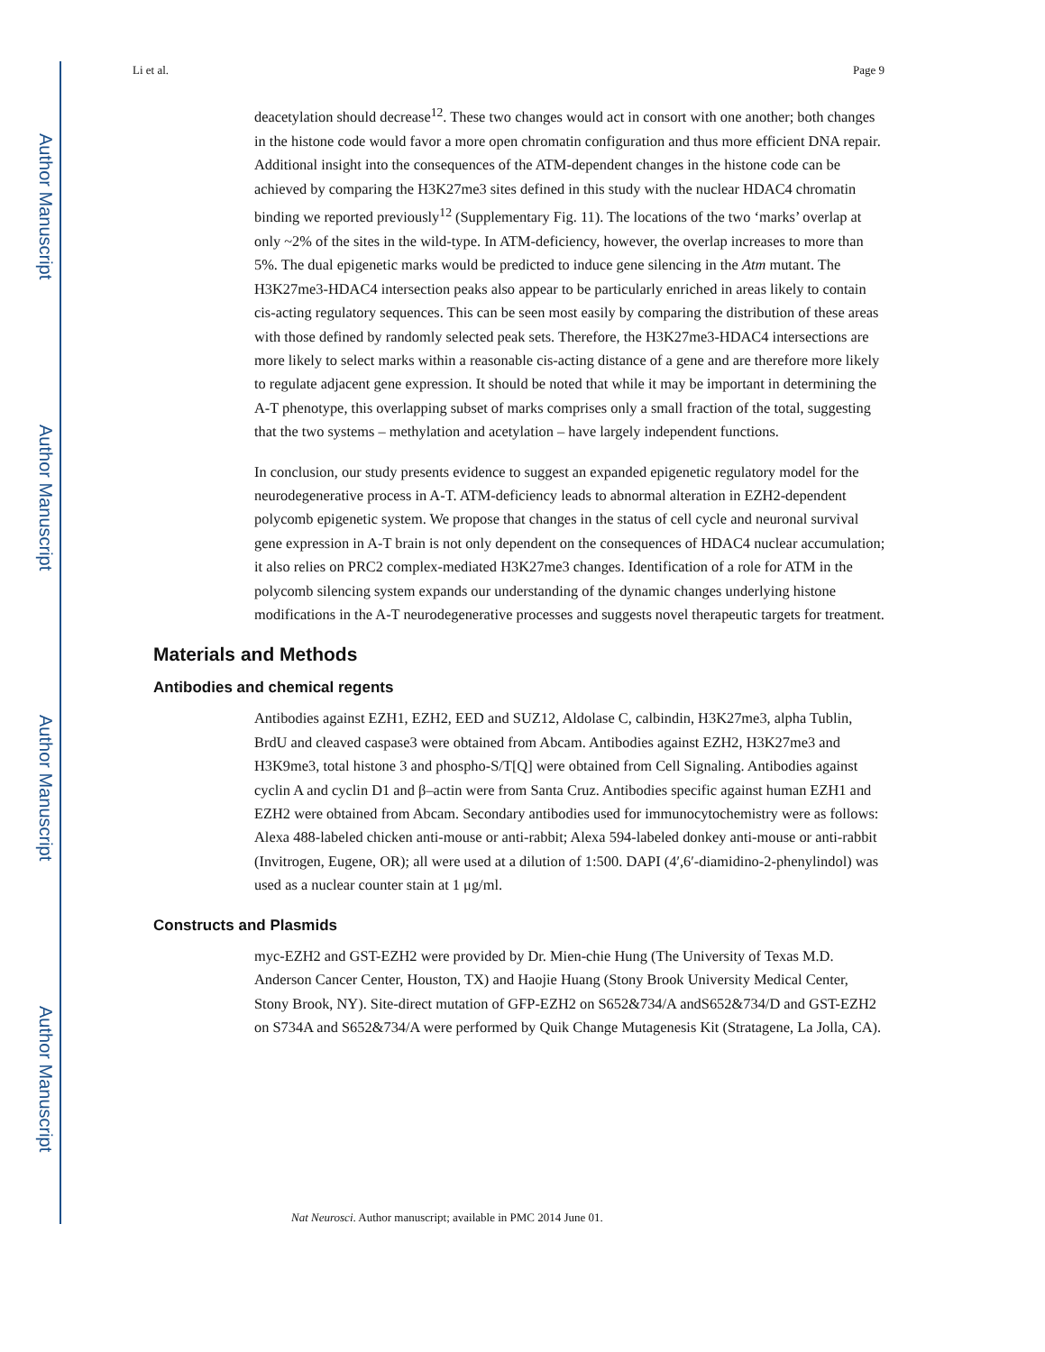Author Manuscript
Author Manuscript
Author Manuscript
Author Manuscript
Li et al. Page 9
deacetylation should decrease<sup>12</sup>. These two changes would act in consort with one another; both changes in the histone code would favor a more open chromatin configuration and thus more efficient DNA repair. Additional insight into the consequences of the ATM-dependent changes in the histone code can be achieved by comparing the H3K27me3 sites defined in this study with the nuclear HDAC4 chromatin binding we reported previously<sup>12</sup> (Supplementary Fig. 11). The locations of the two ‘marks’ overlap at only ~2% of the sites in the wild-type. In ATM-deficiency, however, the overlap increases to more than 5%. The dual epigenetic marks would be predicted to induce gene silencing in the Atm mutant. The H3K27me3-HDAC4 intersection peaks also appear to be particularly enriched in areas likely to contain cis-acting regulatory sequences. This can be seen most easily by comparing the distribution of these areas with those defined by randomly selected peak sets. Therefore, the H3K27me3-HDAC4 intersections are more likely to select marks within a reasonable cis-acting distance of a gene and are therefore more likely to regulate adjacent gene expression. It should be noted that while it may be important in determining the A-T phenotype, this overlapping subset of marks comprises only a small fraction of the total, suggesting that the two systems – methylation and acetylation – have largely independent functions.
In conclusion, our study presents evidence to suggest an expanded epigenetic regulatory model for the neurodegenerative process in A-T. ATM-deficiency leads to abnormal alteration in EZH2-dependent polycomb epigenetic system. We propose that changes in the status of cell cycle and neuronal survival gene expression in A-T brain is not only dependent on the consequences of HDAC4 nuclear accumulation; it also relies on PRC2 complex-mediated H3K27me3 changes. Identification of a role for ATM in the polycomb silencing system expands our understanding of the dynamic changes underlying histone modifications in the A-T neurodegenerative processes and suggests novel therapeutic targets for treatment.
Materials and Methods
Antibodies and chemical regents
Antibodies against EZH1, EZH2, EED and SUZ12, Aldolase C, calbindin, H3K27me3, alpha Tublin, BrdU and cleaved caspase3 were obtained from Abcam. Antibodies against EZH2, H3K27me3 and H3K9me3, total histone 3 and phospho-S/T[Q] were obtained from Cell Signaling. Antibodies against cyclin A and cyclin D1 and β–actin were from Santa Cruz. Antibodies specific against human EZH1 and EZH2 were obtained from Abcam. Secondary antibodies used for immunocytochemistry were as follows: Alexa 488-labeled chicken anti-mouse or anti-rabbit; Alexa 594-labeled donkey anti-mouse or anti-rabbit (Invitrogen, Eugene, OR); all were used at a dilution of 1:500. DAPI (4′,6′-diamidino-2-phenylindol) was used as a nuclear counter stain at 1 μg/ml.
Constructs and Plasmids
myc-EZH2 and GST-EZH2 were provided by Dr. Mien-chie Hung (The University of Texas M.D. Anderson Cancer Center, Houston, TX) and Haojie Huang (Stony Brook University Medical Center, Stony Brook, NY). Site-direct mutation of GFP-EZH2 on S652&734/A andS652&734/D and GST-EZH2 on S734A and S652&734/A were performed by Quik Change Mutagenesis Kit (Stratagene, La Jolla, CA).
Nat Neurosci. Author manuscript; available in PMC 2014 June 01.